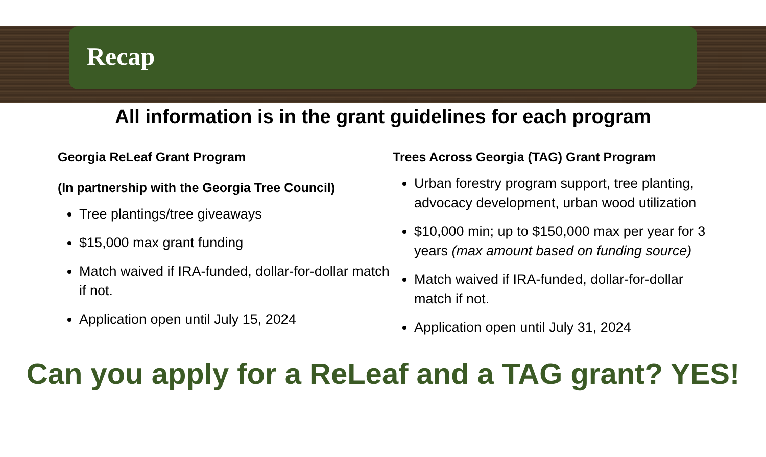Recap
All information is in the grant guidelines for each program
Georgia ReLeaf Grant Program
(In partnership with the Georgia Tree Council)
Tree plantings/tree giveaways
$15,000 max grant funding
Match waived if IRA-funded, dollar-for-dollar match if not.
Application open until July 15, 2024
Trees Across Georgia (TAG) Grant Program
Urban forestry program support, tree planting, advocacy development, urban wood utilization
$10,000 min; up to $150,000 max per year for 3 years (max amount based on funding source)
Match waived if IRA-funded, dollar-for-dollar match if not.
Application open until July 31, 2024
Can you apply for a ReLeaf and a TAG grant? YES!